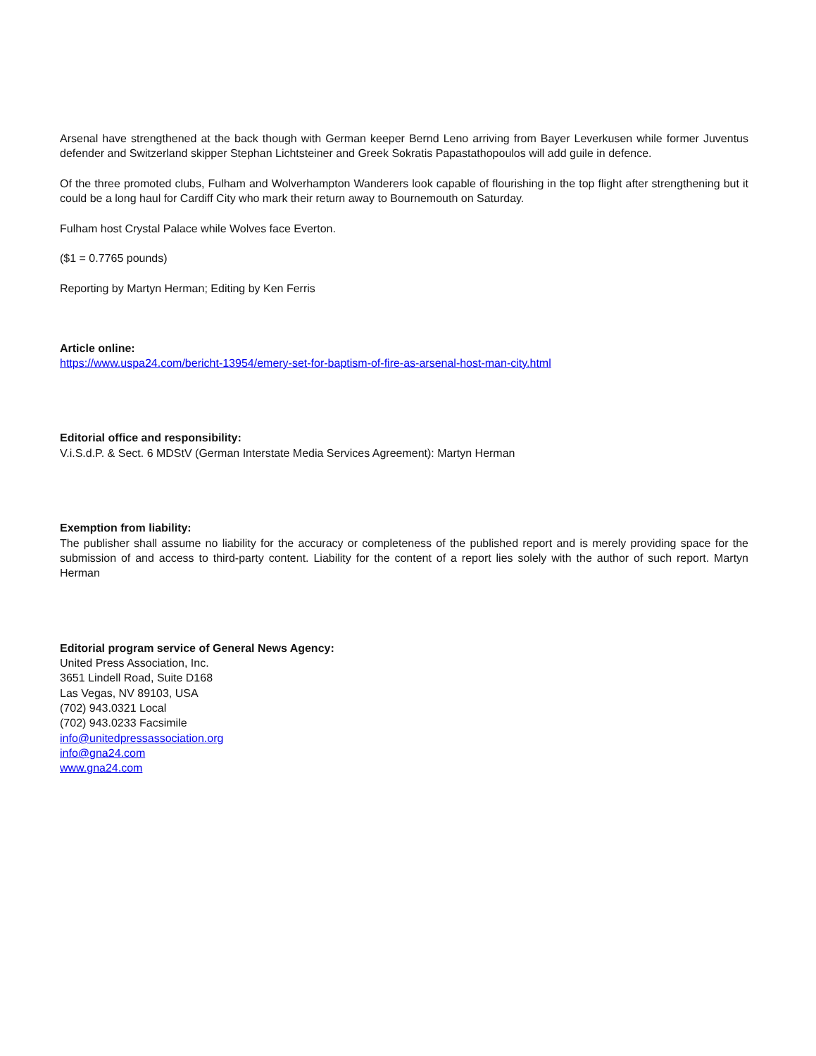Arsenal have strengthened at the back though with German keeper Bernd Leno arriving from Bayer Leverkusen while former Juventus defender and Switzerland skipper Stephan Lichtsteiner and Greek Sokratis Papastathopoulos will add guile in defence.
Of the three promoted clubs, Fulham and Wolverhampton Wanderers look capable of flourishing in the top flight after strengthening but it could be a long haul for Cardiff City who mark their return away to Bournemouth on Saturday.
Fulham host Crystal Palace while Wolves face Everton.
($1 = 0.7765 pounds)
Reporting by Martyn Herman; Editing by Ken Ferris
Article online:
https://www.uspa24.com/bericht-13954/emery-set-for-baptism-of-fire-as-arsenal-host-man-city.html
Editorial office and responsibility:
V.i.S.d.P. & Sect. 6 MDStV (German Interstate Media Services Agreement): Martyn Herman
Exemption from liability:
The publisher shall assume no liability for the accuracy or completeness of the published report and is merely providing space for the submission of and access to third-party content. Liability for the content of a report lies solely with the author of such report. Martyn Herman
Editorial program service of General News Agency:
United Press Association, Inc.
3651 Lindell Road, Suite D168
Las Vegas, NV 89103, USA
(702) 943.0321 Local
(702) 943.0233 Facsimile
info@unitedpressassociation.org
info@gna24.com
www.gna24.com